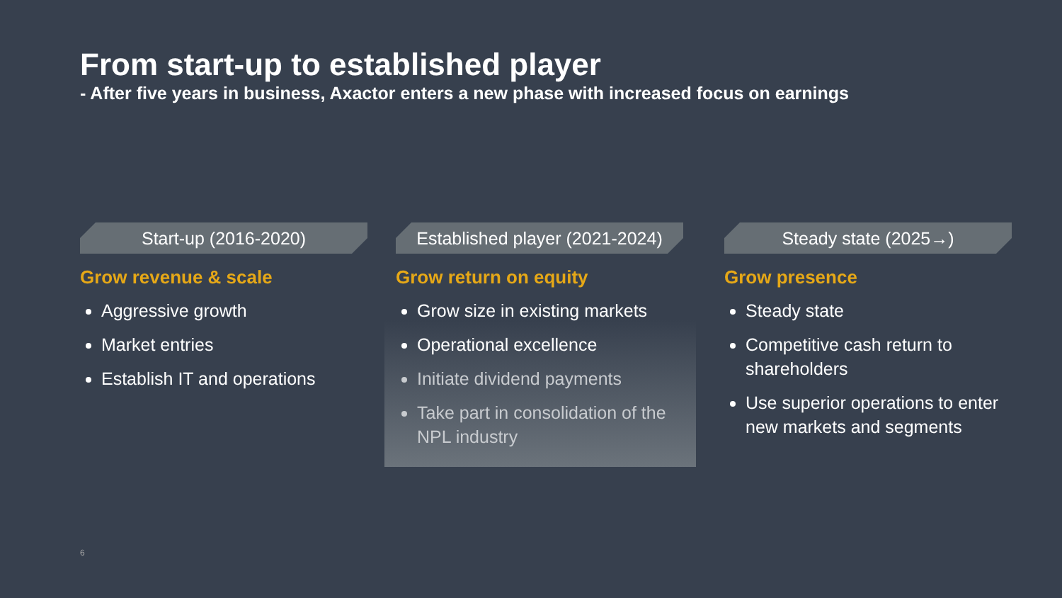From start-up to established player
- After five years in business, Axactor enters a new phase with increased focus on earnings
Start-up (2016-2020)
Grow revenue & scale
Aggressive growth
Market entries
Establish IT and operations
Established player (2021-2024)
Grow return on equity
Grow size in existing markets
Operational excellence
Initiate dividend payments
Take part in consolidation of the NPL industry
Steady state (2025→)
Grow presence
Steady state
Competitive cash return to shareholders
Use superior operations to enter new markets and segments
6